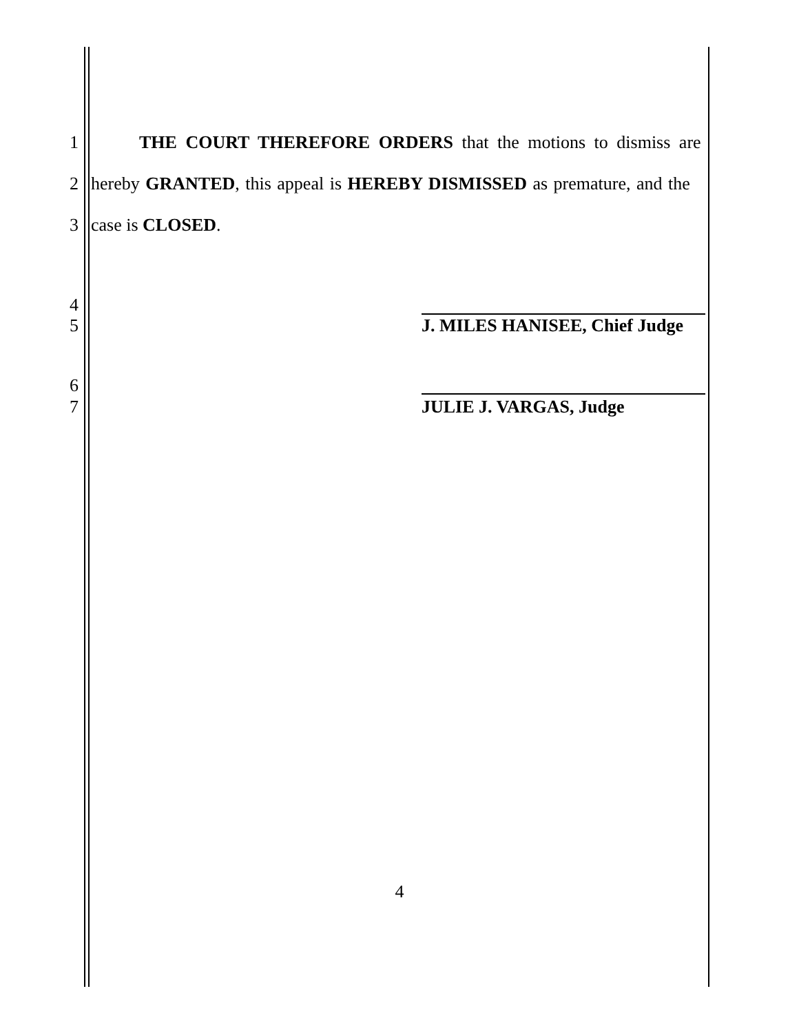1 THE COURT THEREFORE ORDERS that the motions to dismiss are
2 hereby GRANTED, this appeal is HEREBY DISMISSED as premature, and the
3 case is CLOSED.
4
5 J. MILES HANISEE, Chief Judge
6
7 JULIE J. VARGAS, Judge
4